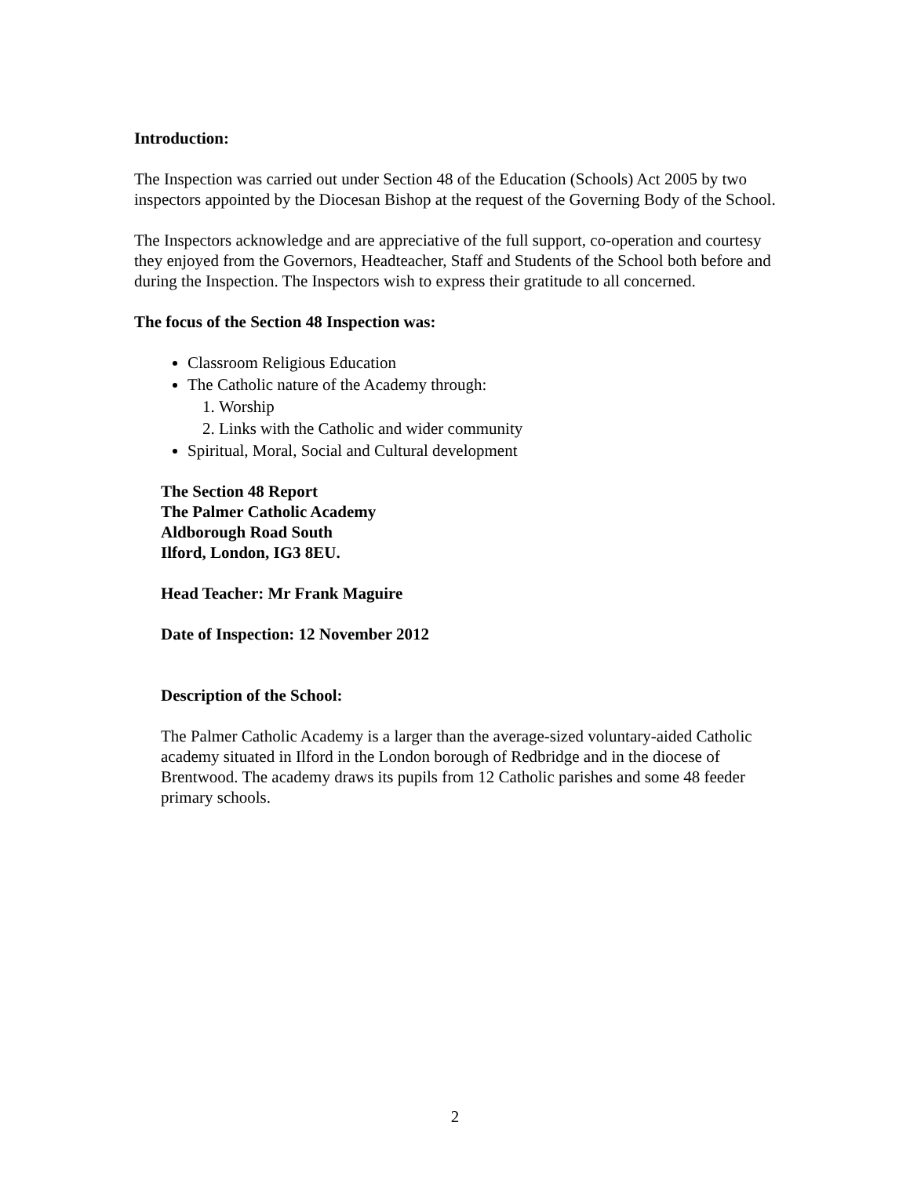Introduction:
The Inspection was carried out under Section 48 of the Education (Schools) Act 2005 by two inspectors appointed by the Diocesan Bishop at the request of the Governing Body of the School.
The Inspectors acknowledge and are appreciative of the full support, co-operation and courtesy they enjoyed from the Governors, Headteacher, Staff and Students of the School both before and during the Inspection. The Inspectors wish to express their gratitude to all concerned.
The focus of the Section 48 Inspection was:
Classroom Religious Education
The Catholic nature of the Academy through:
1. Worship
2. Links with the Catholic and wider community
Spiritual, Moral, Social and Cultural development
The Section 48 Report
The Palmer Catholic Academy
Aldborough Road South
Ilford, London, IG3 8EU.
Head Teacher: Mr Frank Maguire
Date of Inspection: 12 November 2012
Description of the School:
The Palmer Catholic Academy is a larger than the average-sized voluntary-aided Catholic academy situated in Ilford in the London borough of Redbridge and in the diocese of Brentwood. The academy draws its pupils from 12 Catholic parishes and some 48 feeder primary schools.
2